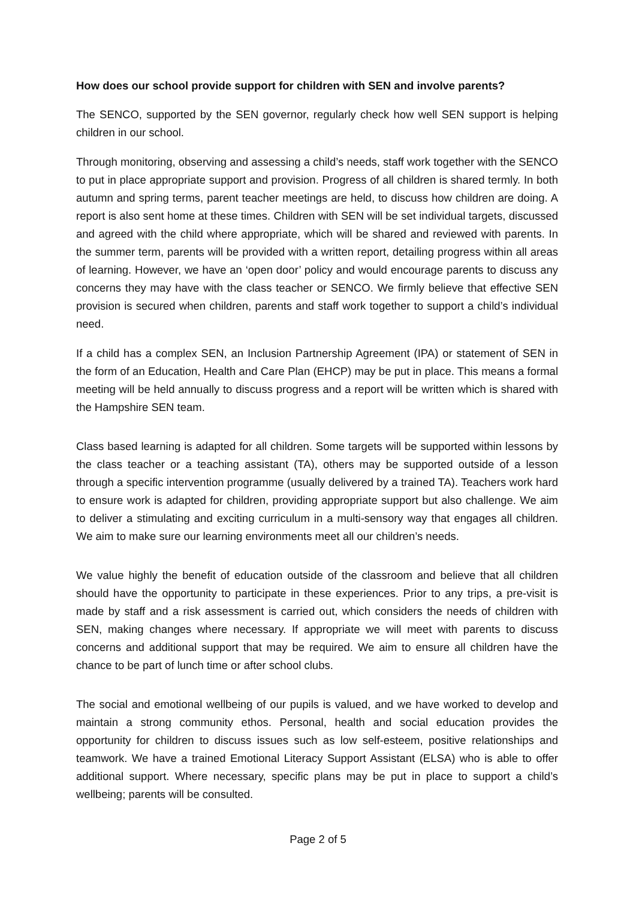How does our school provide support for children with SEN and involve parents?
The SENCO, supported by the SEN governor, regularly check how well SEN support is helping children in our school.
Through monitoring, observing and assessing a child’s needs, staff work together with the SENCO to put in place appropriate support and provision. Progress of all children is shared termly. In both autumn and spring terms, parent teacher meetings are held, to discuss how children are doing. A report is also sent home at these times. Children with SEN will be set individual targets, discussed and agreed with the child where appropriate, which will be shared and reviewed with parents. In the summer term, parents will be provided with a written report, detailing progress within all areas of learning. However, we have an ‘open door’ policy and would encourage parents to discuss any concerns they may have with the class teacher or SENCO. We firmly believe that effective SEN provision is secured when children, parents and staff work together to support a child’s individual need.
If a child has a complex SEN, an Inclusion Partnership Agreement (IPA) or statement of SEN in the form of an Education, Health and Care Plan (EHCP) may be put in place. This means a formal meeting will be held annually to discuss progress and a report will be written which is shared with the Hampshire SEN team.
Class based learning is adapted for all children. Some targets will be supported within lessons by the class teacher or a teaching assistant (TA), others may be supported outside of a lesson through a specific intervention programme (usually delivered by a trained TA). Teachers work hard to ensure work is adapted for children, providing appropriate support but also challenge. We aim to deliver a stimulating and exciting curriculum in a multi-sensory way that engages all children. We aim to make sure our learning environments meet all our children’s needs.
We value highly the benefit of education outside of the classroom and believe that all children should have the opportunity to participate in these experiences. Prior to any trips, a pre-visit is made by staff and a risk assessment is carried out, which considers the needs of children with SEN, making changes where necessary. If appropriate we will meet with parents to discuss concerns and additional support that may be required. We aim to ensure all children have the chance to be part of lunch time or after school clubs.
The social and emotional wellbeing of our pupils is valued, and we have worked to develop and maintain a strong community ethos. Personal, health and social education provides the opportunity for children to discuss issues such as low self-esteem, positive relationships and teamwork. We have a trained Emotional Literacy Support Assistant (ELSA) who is able to offer additional support. Where necessary, specific plans may be put in place to support a child’s wellbeing; parents will be consulted.
Page 2 of 5